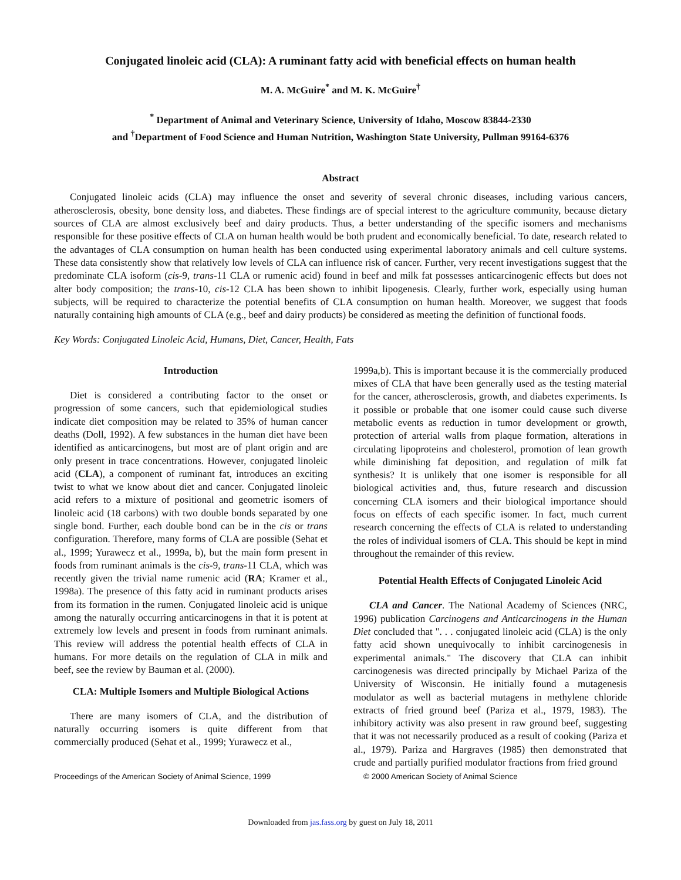Conjugated linoleic acid (CLA): A ruminant fatty acid with beneficial effects on human health
M. A. McGuire<sup>*</sup> and M. K. McGuire<sup>†</sup>
<sup>*</sup> Department of Animal and Veterinary Science, University of Idaho, Moscow 83844-2330
and <sup>†</sup>Department of Food Science and Human Nutrition, Washington State University, Pullman 99164-6376
Abstract
Conjugated linoleic acids (CLA) may influence the onset and severity of several chronic diseases, including various cancers, atherosclerosis, obesity, bone density loss, and diabetes. These findings are of special interest to the agriculture community, because dietary sources of CLA are almost exclusively beef and dairy products. Thus, a better understanding of the specific isomers and mechanisms responsible for these positive effects of CLA on human health would be both prudent and economically beneficial. To date, research related to the advantages of CLA consumption on human health has been conducted using experimental laboratory animals and cell culture systems. These data consistently show that relatively low levels of CLA can influence risk of cancer. Further, very recent investigations suggest that the predominate CLA isoform (cis-9, trans-11 CLA or rumenic acid) found in beef and milk fat possesses anticarcinogenic effects but does not alter body composition; the trans-10, cis-12 CLA has been shown to inhibit lipogenesis. Clearly, further work, especially using human subjects, will be required to characterize the potential benefits of CLA consumption on human health. Moreover, we suggest that foods naturally containing high amounts of CLA (e.g., beef and dairy products) be considered as meeting the definition of functional foods.
Key Words: Conjugated Linoleic Acid, Humans, Diet, Cancer, Health, Fats
Introduction
Diet is considered a contributing factor to the onset or progression of some cancers, such that epidemiological studies indicate diet composition may be related to 35% of human cancer deaths (Doll, 1992). A few substances in the human diet have been identified as anticarcinogens, but most are of plant origin and are only present in trace concentrations. However, conjugated linoleic acid (CLA), a component of ruminant fat, introduces an exciting twist to what we know about diet and cancer. Conjugated linoleic acid refers to a mixture of positional and geometric isomers of linoleic acid (18 carbons) with two double bonds separated by one single bond. Further, each double bond can be in the cis or trans configuration. Therefore, many forms of CLA are possible (Sehat et al., 1999; Yurawecz et al., 1999a, b), but the main form present in foods from ruminant animals is the cis-9, trans-11 CLA, which was recently given the trivial name rumenic acid (RA; Kramer et al., 1998a). The presence of this fatty acid in ruminant products arises from its formation in the rumen. Conjugated linoleic acid is unique among the naturally occurring anticarcinogens in that it is potent at extremely low levels and present in foods from ruminant animals. This review will address the potential health effects of CLA in humans. For more details on the regulation of CLA in milk and beef, see the review by Bauman et al. (2000).
CLA: Multiple Isomers and Multiple Biological Actions
There are many isomers of CLA, and the distribution of naturally occurring isomers is quite different from that commercially produced (Sehat et al., 1999; Yurawecz et al.,
1999a,b). This is important because it is the commercially produced mixes of CLA that have been generally used as the testing material for the cancer, atherosclerosis, growth, and diabetes experiments. Is it possible or probable that one isomer could cause such diverse metabolic events as reduction in tumor development or growth, protection of arterial walls from plaque formation, alterations in circulating lipoproteins and cholesterol, promotion of lean growth while diminishing fat deposition, and regulation of milk fat synthesis? It is unlikely that one isomer is responsible for all biological activities and, thus, future research and discussion concerning CLA isomers and their biological importance should focus on effects of each specific isomer. In fact, much current research concerning the effects of CLA is related to understanding the roles of individual isomers of CLA. This should be kept in mind throughout the remainder of this review.
Potential Health Effects of Conjugated Linoleic Acid
CLA and Cancer. The National Academy of Sciences (NRC, 1996) publication Carcinogens and Anticarcinogens in the Human Diet concluded that ". . . conjugated linoleic acid (CLA) is the only fatty acid shown unequivocally to inhibit carcinogenesis in experimental animals." The discovery that CLA can inhibit carcinogenesis was directed principally by Michael Pariza of the University of Wisconsin. He initially found a mutagenesis modulator as well as bacterial mutagens in methylene chloride extracts of fried ground beef (Pariza et al., 1979, 1983). The inhibitory activity was also present in raw ground beef, suggesting that it was not necessarily produced as a result of cooking (Pariza et al., 1979). Pariza and Hargraves (1985) then demonstrated that crude and partially purified modulator fractions from fried ground
Proceedings of the American Society of Animal Science, 1999 © 2000 American Society of Animal Science
Downloaded from jas.fass.org by guest on July 18, 2011